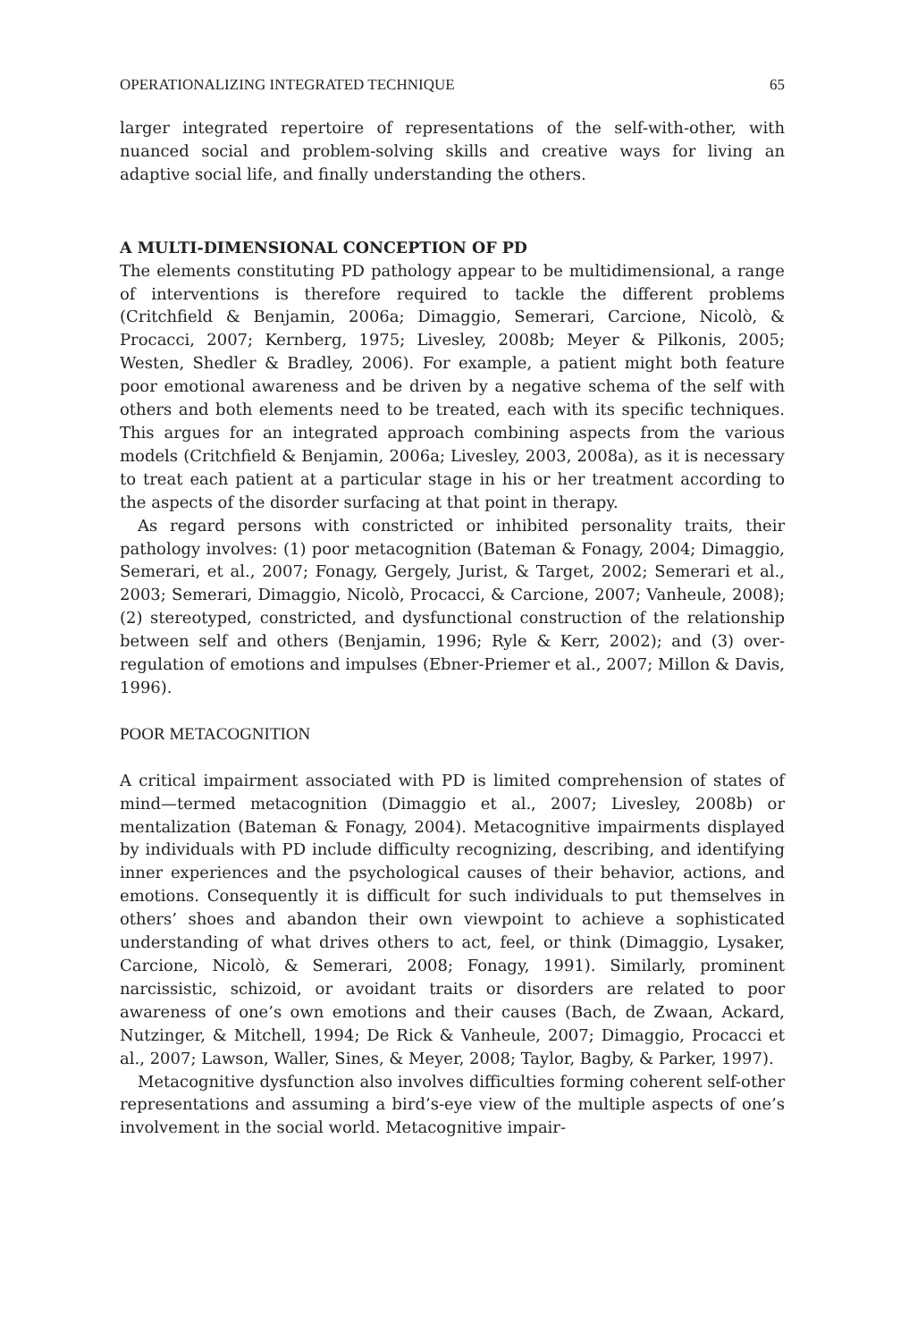OPERATIONALIZING INTEGRATED TECHNIQUE 65
larger integrated repertoire of representations of the self-with-other, with nuanced social and problem-solving skills and creative ways for living an adaptive social life, and finally understanding the others.
A MULTI-DIMENSIONAL CONCEPTION OF PD
The elements constituting PD pathology appear to be multidimensional, a range of interventions is therefore required to tackle the different problems (Critchfield & Benjamin, 2006a; Dimaggio, Semerari, Carcione, Nicolò, & Procacci, 2007; Kernberg, 1975; Livesley, 2008b; Meyer & Pilkonis, 2005; Westen, Shedler & Bradley, 2006). For example, a patient might both feature poor emotional awareness and be driven by a negative schema of the self with others and both elements need to be treated, each with its specific techniques. This argues for an integrated approach combining aspects from the various models (Critchfield & Benjamin, 2006a; Livesley, 2003, 2008a), as it is necessary to treat each patient at a particular stage in his or her treatment according to the aspects of the disorder surfacing at that point in therapy.
As regard persons with constricted or inhibited personality traits, their pathology involves: (1) poor metacognition (Bateman & Fonagy, 2004; Dimaggio, Semerari, et al., 2007; Fonagy, Gergely, Jurist, & Target, 2002; Semerari et al., 2003; Semerari, Dimaggio, Nicolò, Procacci, & Carcione, 2007; Vanheule, 2008); (2) stereotyped, constricted, and dysfunctional construction of the relationship between self and others (Benjamin, 1996; Ryle & Kerr, 2002); and (3) over-regulation of emotions and impulses (Ebner-Priemer et al., 2007; Millon & Davis, 1996).
POOR METACOGNITION
A critical impairment associated with PD is limited comprehension of states of mind—termed metacognition (Dimaggio et al., 2007; Livesley, 2008b) or mentalization (Bateman & Fonagy, 2004). Metacognitive impairments displayed by individuals with PD include difficulty recognizing, describing, and identifying inner experiences and the psychological causes of their behavior, actions, and emotions. Consequently it is difficult for such individuals to put themselves in others’ shoes and abandon their own viewpoint to achieve a sophisticated understanding of what drives others to act, feel, or think (Dimaggio, Lysaker, Carcione, Nicolò, & Semerari, 2008; Fonagy, 1991). Similarly, prominent narcissistic, schizoid, or avoidant traits or disorders are related to poor awareness of one’s own emotions and their causes (Bach, de Zwaan, Ackard, Nutzinger, & Mitchell, 1994; De Rick & Vanheule, 2007; Dimaggio, Procacci et al., 2007; Lawson, Waller, Sines, & Meyer, 2008; Taylor, Bagby, & Parker, 1997).
Metacognitive dysfunction also involves difficulties forming coherent self-other representations and assuming a bird’s-eye view of the multiple aspects of one’s involvement in the social world. Metacognitive impair-